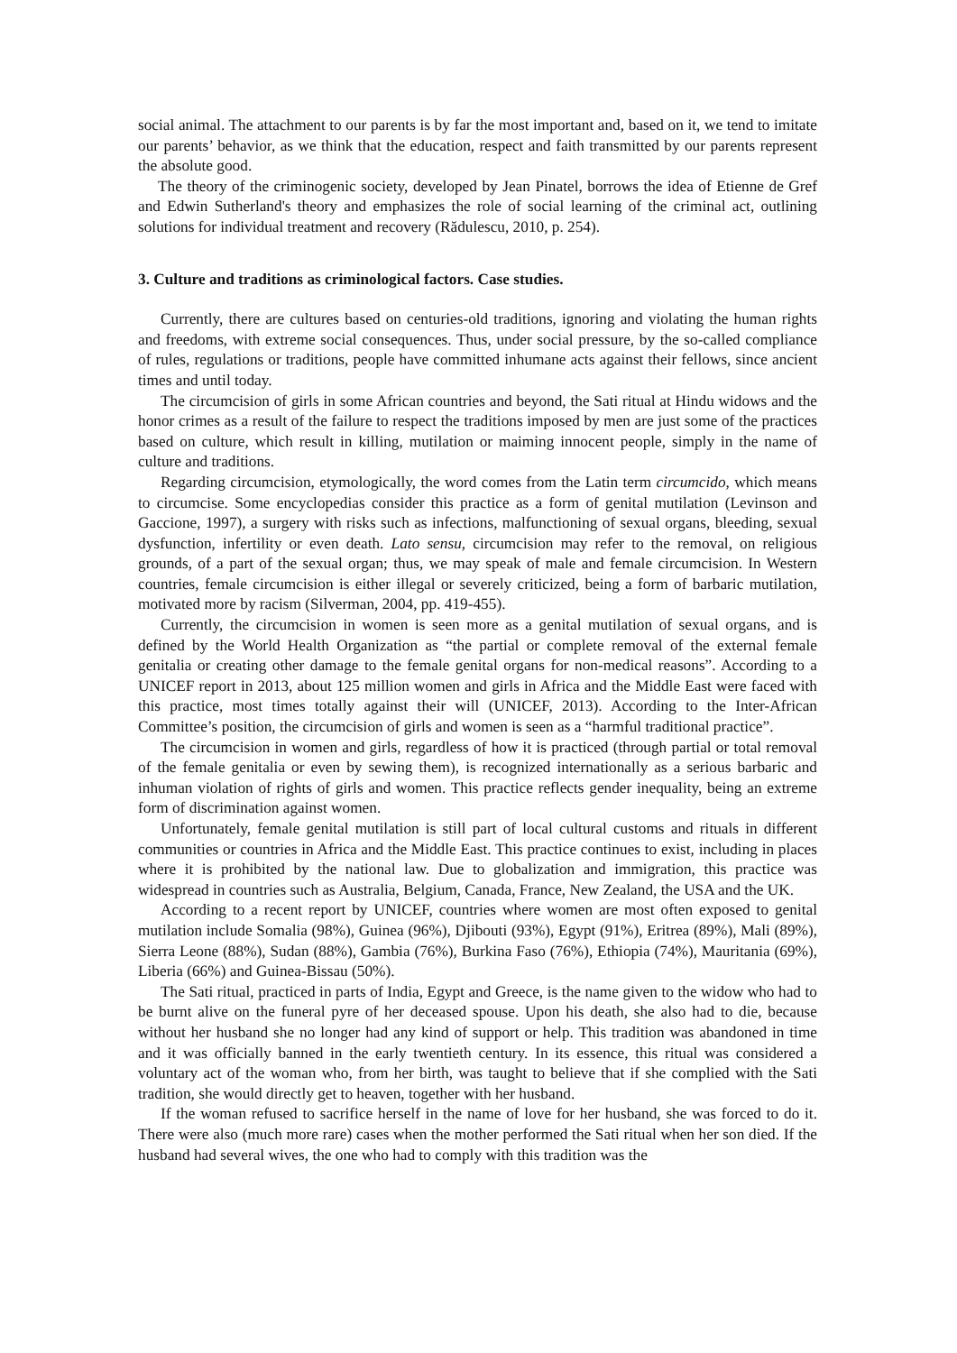social animal. The attachment to our parents is by far the most important and, based on it, we tend to imitate our parents’ behavior, as we think that the education, respect and faith transmitted by our parents represent the absolute good.
The theory of the criminogenic society, developed by Jean Pinatel, borrows the idea of Etienne de Gref and Edwin Sutherland's theory and emphasizes the role of social learning of the criminal act, outlining solutions for individual treatment and recovery (Rădulescu, 2010, p. 254).
3. Culture and traditions as criminological factors. Case studies.
Currently, there are cultures based on centuries-old traditions, ignoring and violating the human rights and freedoms, with extreme social consequences. Thus, under social pressure, by the so-called compliance of rules, regulations or traditions, people have committed inhumane acts against their fellows, since ancient times and until today.
The circumcision of girls in some African countries and beyond, the Sati ritual at Hindu widows and the honor crimes as a result of the failure to respect the traditions imposed by men are just some of the practices based on culture, which result in killing, mutilation or maiming innocent people, simply in the name of culture and traditions.
Regarding circumcision, etymologically, the word comes from the Latin term circumcido, which means to circumcise. Some encyclopedias consider this practice as a form of genital mutilation (Levinson and Gaccione, 1997), a surgery with risks such as infections, malfunctioning of sexual organs, bleeding, sexual dysfunction, infertility or even death. Lato sensu, circumcision may refer to the removal, on religious grounds, of a part of the sexual organ; thus, we may speak of male and female circumcision. In Western countries, female circumcision is either illegal or severely criticized, being a form of barbaric mutilation, motivated more by racism (Silverman, 2004, pp. 419-455).
Currently, the circumcision in women is seen more as a genital mutilation of sexual organs, and is defined by the World Health Organization as “the partial or complete removal of the external female genitalia or creating other damage to the female genital organs for non-medical reasons”. According to a UNICEF report in 2013, about 125 million women and girls in Africa and the Middle East were faced with this practice, most times totally against their will (UNICEF, 2013). According to the Inter-African Committee’s position, the circumcision of girls and women is seen as a “harmful traditional practice”.
The circumcision in women and girls, regardless of how it is practiced (through partial or total removal of the female genitalia or even by sewing them), is recognized internationally as a serious barbaric and inhuman violation of rights of girls and women. This practice reflects gender inequality, being an extreme form of discrimination against women.
Unfortunately, female genital mutilation is still part of local cultural customs and rituals in different communities or countries in Africa and the Middle East. This practice continues to exist, including in places where it is prohibited by the national law. Due to globalization and immigration, this practice was widespread in countries such as Australia, Belgium, Canada, France, New Zealand, the USA and the UK.
According to a recent report by UNICEF, countries where women are most often exposed to genital mutilation include Somalia (98%), Guinea (96%), Djibouti (93%), Egypt (91%), Eritrea (89%), Mali (89%), Sierra Leone (88%), Sudan (88%), Gambia (76%), Burkina Faso (76%), Ethiopia (74%), Mauritania (69%), Liberia (66%) and Guinea-Bissau (50%).
The Sati ritual, practiced in parts of India, Egypt and Greece, is the name given to the widow who had to be burnt alive on the funeral pyre of her deceased spouse. Upon his death, she also had to die, because without her husband she no longer had any kind of support or help. This tradition was abandoned in time and it was officially banned in the early twentieth century. In its essence, this ritual was considered a voluntary act of the woman who, from her birth, was taught to believe that if she complied with the Sati tradition, she would directly get to heaven, together with her husband.
If the woman refused to sacrifice herself in the name of love for her husband, she was forced to do it. There were also (much more rare) cases when the mother performed the Sati ritual when her son died. If the husband had several wives, the one who had to comply with this tradition was the